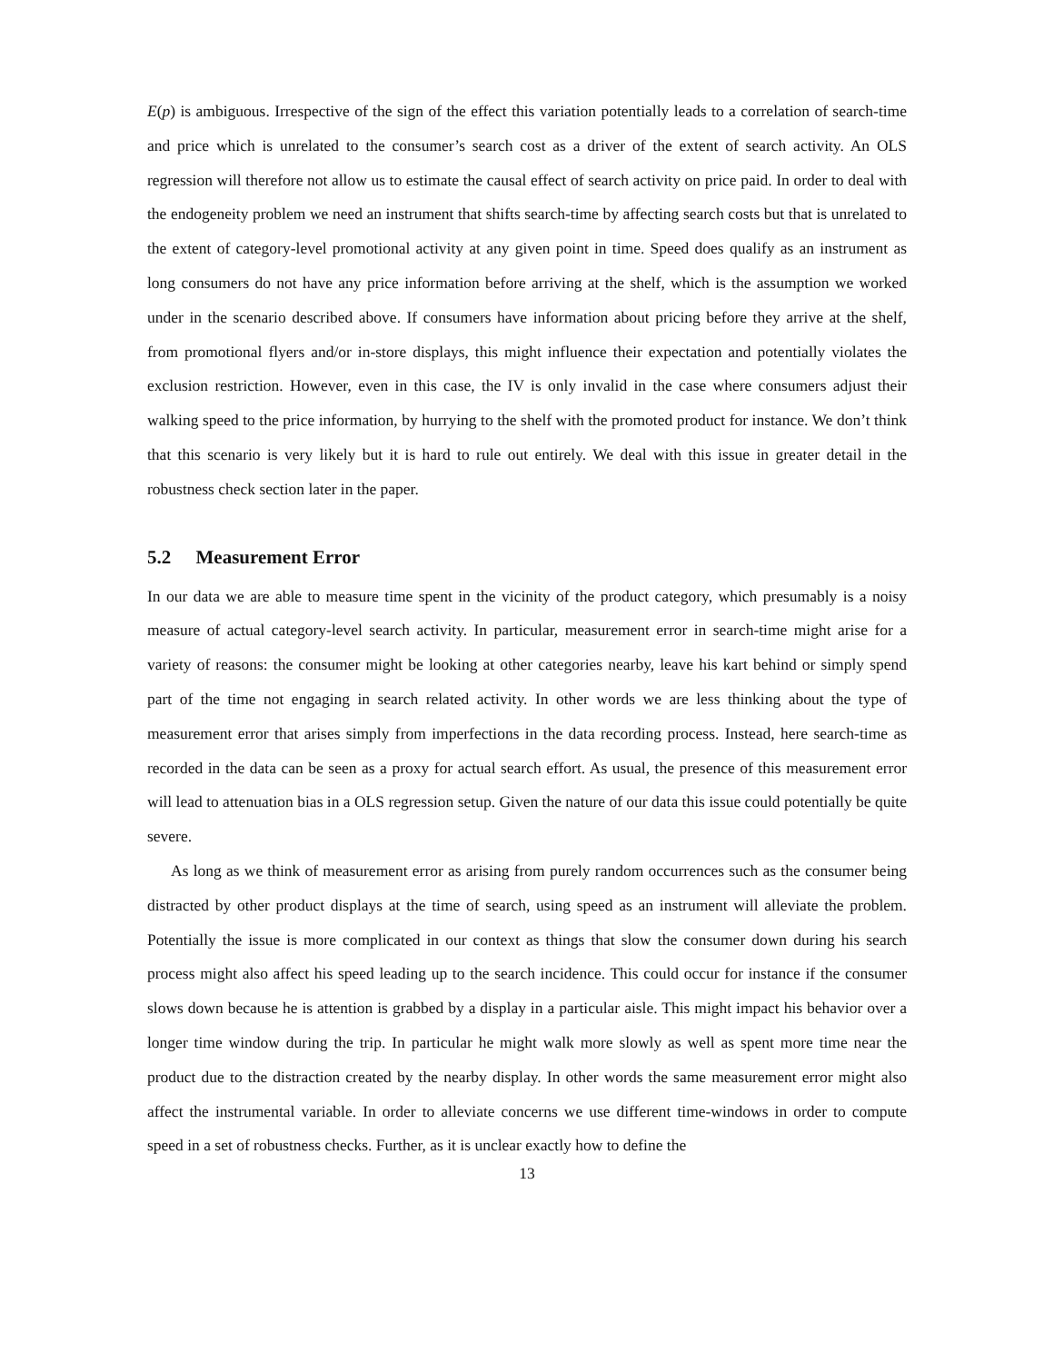E(p) is ambiguous. Irrespective of the sign of the effect this variation potentially leads to a correlation of search-time and price which is unrelated to the consumer’s search cost as a driver of the extent of search activity. An OLS regression will therefore not allow us to estimate the causal effect of search activity on price paid. In order to deal with the endogeneity problem we need an instrument that shifts search-time by affecting search costs but that is unrelated to the extent of category-level promotional activity at any given point in time. Speed does qualify as an instrument as long consumers do not have any price information before arriving at the shelf, which is the assumption we worked under in the scenario described above. If consumers have information about pricing before they arrive at the shelf, from promotional flyers and/or in-store displays, this might influence their expectation and potentially violates the exclusion restriction. However, even in this case, the IV is only invalid in the case where consumers adjust their walking speed to the price information, by hurrying to the shelf with the promoted product for instance. We don’t think that this scenario is very likely but it is hard to rule out entirely. We deal with this issue in greater detail in the robustness check section later in the paper.
5.2 Measurement Error
In our data we are able to measure time spent in the vicinity of the product category, which presumably is a noisy measure of actual category-level search activity. In particular, measurement error in search-time might arise for a variety of reasons: the consumer might be looking at other categories nearby, leave his kart behind or simply spend part of the time not engaging in search related activity. In other words we are less thinking about the type of measurement error that arises simply from imperfections in the data recording process. Instead, here search-time as recorded in the data can be seen as a proxy for actual search effort. As usual, the presence of this measurement error will lead to attenuation bias in a OLS regression setup. Given the nature of our data this issue could potentially be quite severe.
As long as we think of measurement error as arising from purely random occurrences such as the consumer being distracted by other product displays at the time of search, using speed as an instrument will alleviate the problem. Potentially the issue is more complicated in our context as things that slow the consumer down during his search process might also affect his speed leading up to the search incidence. This could occur for instance if the consumer slows down because he is attention is grabbed by a display in a particular aisle. This might impact his behavior over a longer time window during the trip. In particular he might walk more slowly as well as spent more time near the product due to the distraction created by the nearby display. In other words the same measurement error might also affect the instrumental variable. In order to alleviate concerns we use different time-windows in order to compute speed in a set of robustness checks. Further, as it is unclear exactly how to define the
13